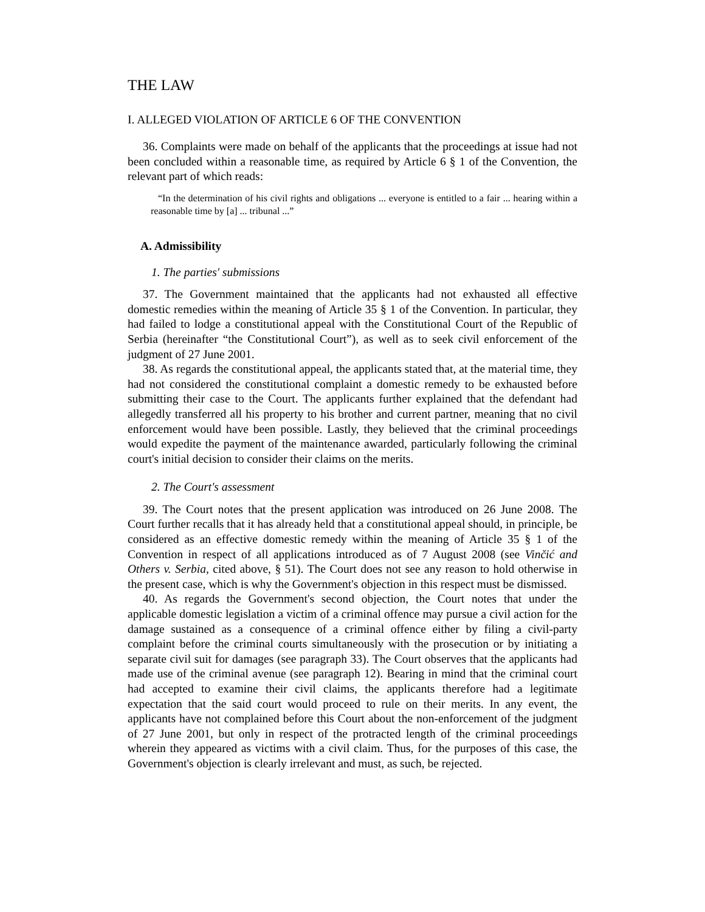THE LAW
I. ALLEGED VIOLATION OF ARTICLE 6 OF THE CONVENTION
36. Complaints were made on behalf of the applicants that the proceedings at issue had not been concluded within a reasonable time, as required by Article 6 § 1 of the Convention, the relevant part of which reads:
“In the determination of his civil rights and obligations ... everyone is entitled to a fair ... hearing within a reasonable time by [a] ... tribunal ...”
A. Admissibility
1. The parties' submissions
37. The Government maintained that the applicants had not exhausted all effective domestic remedies within the meaning of Article 35 § 1 of the Convention. In particular, they had failed to lodge a constitutional appeal with the Constitutional Court of the Republic of Serbia (hereinafter “the Constitutional Court”), as well as to seek civil enforcement of the judgment of 27 June 2001.
38. As regards the constitutional appeal, the applicants stated that, at the material time, they had not considered the constitutional complaint a domestic remedy to be exhausted before submitting their case to the Court. The applicants further explained that the defendant had allegedly transferred all his property to his brother and current partner, meaning that no civil enforcement would have been possible. Lastly, they believed that the criminal proceedings would expedite the payment of the maintenance awarded, particularly following the criminal court's initial decision to consider their claims on the merits.
2. The Court's assessment
39. The Court notes that the present application was introduced on 26 June 2008. The Court further recalls that it has already held that a constitutional appeal should, in principle, be considered as an effective domestic remedy within the meaning of Article 35 § 1 of the Convention in respect of all applications introduced as of 7 August 2008 (see Vinčić and Others v. Serbia, cited above, § 51). The Court does not see any reason to hold otherwise in the present case, which is why the Government's objection in this respect must be dismissed.
40. As regards the Government's second objection, the Court notes that under the applicable domestic legislation a victim of a criminal offence may pursue a civil action for the damage sustained as a consequence of a criminal offence either by filing a civil-party complaint before the criminal courts simultaneously with the prosecution or by initiating a separate civil suit for damages (see paragraph 33). The Court observes that the applicants had made use of the criminal avenue (see paragraph 12). Bearing in mind that the criminal court had accepted to examine their civil claims, the applicants therefore had a legitimate expectation that the said court would proceed to rule on their merits. In any event, the applicants have not complained before this Court about the non-enforcement of the judgment of 27 June 2001, but only in respect of the protracted length of the criminal proceedings wherein they appeared as victims with a civil claim. Thus, for the purposes of this case, the Government's objection is clearly irrelevant and must, as such, be rejected.